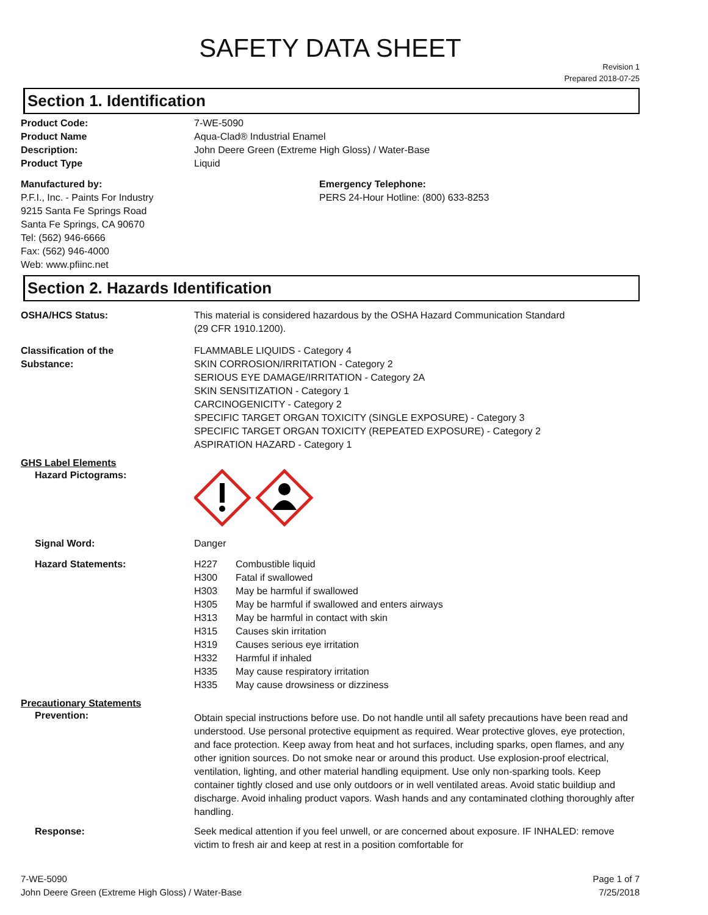SAFETY DATA SHEET
Revision 1
Prepared 2018-07-25
Section 1. Identification
Product Code: 7-WE-5090
Product Name Aqua-Clad® Industrial Enamel
Description: John Deere Green (Extreme High Gloss) / Water-Base
Product Type Liquid
Manufactured by:
P.F.I., Inc. - Paints For Industry
9215 Santa Fe Springs Road
Santa Fe Springs, CA 90670
Tel: (562) 946-6666
Fax: (562) 946-4000
Web: www.pfiinc.net
Emergency Telephone:
PERS 24-Hour Hotline: (800) 633-8253
Section 2. Hazards Identification
OSHA/HCS Status: This material is considered hazardous by the OSHA Hazard Communication Standard
(29 CFR 1910.1200).
Classification of the
Substance:
FLAMMABLE LIQUIDS - Category 4
SKIN CORROSION/IRRITATION - Category 2
SERIOUS EYE DAMAGE/IRRITATION - Category 2A
SKIN SENSITIZATION - Category 1
CARCINOGENICITY - Category 2
SPECIFIC TARGET ORGAN TOXICITY (SINGLE EXPOSURE) - Category 3
SPECIFIC TARGET ORGAN TOXICITY (REPEATED EXPOSURE) - Category 2
ASPIRATION HAZARD - Category 1
GHS Label Elements
Hazard Pictograms:
Signal Word: Danger
Hazard Statements: H227 Combustible liquid
H300 Fatal if swallowed
H303 May be harmful if swallowed
H305 May be harmful if swallowed and enters airways
H313 May be harmful in contact with skin
H315 Causes skin irritation
H319 Causes serious eye irritation
H332 Harmful if inhaled
H335 May cause respiratory irritation
H335 May cause drowsiness or dizziness
Precautionary Statements
Prevention:
Obtain special instructions before use. Do not handle until all safety precautions have been read and understood. Use personal protective equipment as required. Wear protective gloves, eye protection, and face protection. Keep away from heat and hot surfaces, including sparks, open flames, and any other ignition sources. Do not smoke near or around this product. Use explosion-proof electrical, ventilation, lighting, and other material handling equipment. Use only non-sparking tools. Keep container tightly closed and use only outdoors or in well ventilated areas. Avoid static buildiup and discharge. Avoid inhaling product vapors. Wash hands and any contaminated clothing thoroughly after handling.
Response: Seek medical attention if you feel unwell, or are concerned about exposure. IF INHALED: remove victim to fresh air and keep at rest in a position comfortable for
7-WE-5090
John Deere Green (Extreme High Gloss) / Water-Base
Page 1 of 7
7/25/2018